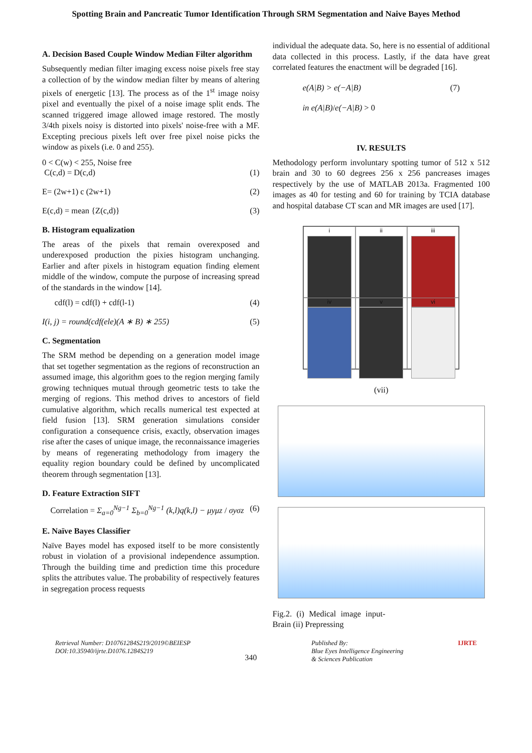Spotting Brain and Pancreatic Tumor Identification Through SRM Segmentation and Naive Bayes Method
A. Decision Based Couple Window Median Filter algorithm
Subsequently median filter imaging excess noise pixels free stay a collection of by the window median filter by means of altering pixels of energetic [13]. The process as of the 1<sup>st</sup> image noisy pixel and eventually the pixel of a noise image split ends. The scanned triggered image allowed image restored. The mostly 3/4th pixels noisy is distorted into pixels' noise-free with a MF. Excepting precious pixels left over free pixel noise picks the window as pixels (i.e. 0 and 255).
0 < C(w) < 255, Noise free
C(c,d) = D(c,d)
(1)
E= (2w+1) c (2w+1) (2)
E(c,d) = mean {Z(c,d)} (3)
B. Histogram equalization
The areas of the pixels that remain overexposed and underexposed production the pixies histogram unchanging. Earlier and after pixels in histogram equation finding element middle of the window, compute the purpose of increasing spread of the standards in the window [14].
cdf(l) = cdf(l) + cdf(l-1) (4)
I(i, j) = round(cdf(ele)(A ∗ B) ∗ 255) (5)
C. Segmentation
The SRM method be depending on a generation model image that set together segmentation as the regions of reconstruction an assumed image, this algorithm goes to the region merging family growing techniques mutual through geometric tests to take the merging of regions. This method drives to ancestors of field cumulative algorithm, which recalls numerical test expected at field fusion [13]. SRM generation simulations consider configuration a consequence crisis, exactly, observation images rise after the cases of unique image, the reconnaissance imageries by means of regenerating methodology from imagery the equality region boundary could be defined by uncomplicated theorem through segmentation [13].
D. Feature Extraction SIFT
Correlation = Σ<sub>a=0</sub><sup>Ng−1</sup> Σ<sub>b=0</sub><sup>Ng−1</sup> (k,l)q(k,l) − μyμz / σyσz (6)
E. Naïve Bayes Classifier
Naïve Bayes model has exposed itself to be more consistently robust in violation of a provisional independence assumption. Through the building time and prediction time this procedure splits the attributes value. The probability of respectively features in segregation process requests
individual the adequate data. So, here is no essential of additional data collected in this process. Lastly, if the data have great correlated features the enactment will be degraded [16].
e(A|B) > e(−A|B)
in e(A|B)/e(−A|B) > 0 (7)
IV. RESULTS
Methodology perform involuntary spotting tumor of 512 x 512 brain and 30 to 60 degrees 256 x 256 pancreases images respectively by the use of MATLAB 2013a. Fragmented 100 images as 40 for testing and 60 for training by TCIA database and hospital database CT scan and MR images are used [17].
i
ii
iii
iv
v
vi
(vii)
Fig.2. (i) Medical image input-Brain (ii) Prepressing
Retrieval Number: D10761284S219/2019©BEIESP
DOI:10.35940/ijrte.D1076.1284S219 340 Published By:
Blue Eyes Intelligence Engineering
& Sciences Publication IJRTE